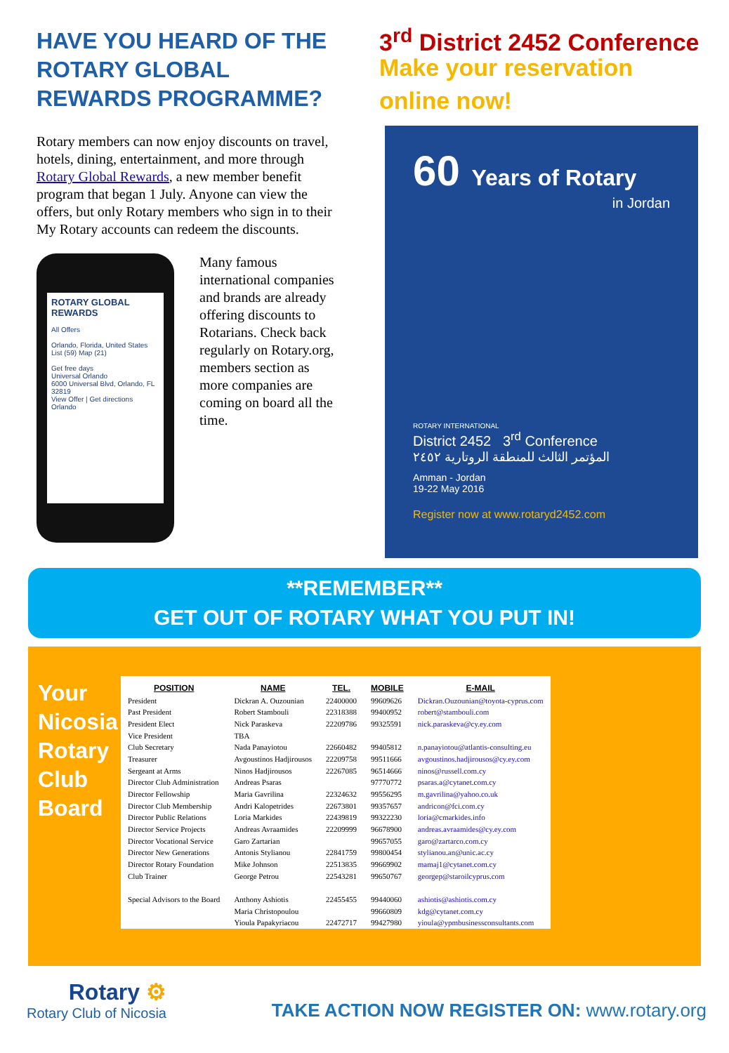HAVE YOU HEARD OF THE ROTARY GLOBAL REWARDS PROGRAMME?
Rotary members can now enjoy discounts on travel, hotels, dining, entertainment, and more through Rotary Global Rewards, a new member benefit program that began 1 July. Anyone can view the offers, but only Rotary members who sign in to their My Rotary accounts can redeem the discounts.
ROTARY GLOBAL REWARDS
All Offers
Orlando, Florida, United States
List (59) Map (21)
Get free days
Universal Orlando
6000 Universal Blvd, Orlando, FL 32819
View Offer | Get directions
Orlando
Many famous international companies and brands are already offering discounts to Rotarians. Check back regularly on Rotary.org, members section as more companies are coming on board all the time.
3<sup>rd</sup> District 2452 Conference
Make your reservation online now!
60 Years of Rotary
in Jordan
ROTARY INTERNATIONAL
District 2452 3<sup>rd</sup> Conference
المؤتمر الثالث للمنطقة الروتارية ٢٤٥٢
Amman - Jordan
19-22 May 2016
Register now at www.rotaryd2452.com
**REMEMBER**
GET OUT OF ROTARY WHAT YOU PUT IN!
Your Nicosia Rotary Club Board
| POSITION | NAME | TEL. | MOBILE | E-MAIL |
| --- | --- | --- | --- | --- |
| President | Dickran A. Ouzounian | 22400000 | 99609626 | Dickran.Ouzounian@toyota-cyprus.com |
| Past President | Robert Stambouli | 22318388 | 99400952 | robert@stambouli.com |
| President Elect | Nick Paraskeva | 22209786 | 99325591 | nick.paraskeva@cy.ey.com |
| Vice President | TBA | | | |
| Club Secretary | Nada Panayiotou | 22660482 | 99405812 | n.panayiotou@atlantis-consulting.eu |
| Treasurer | Avgoustinos Hadjirousos | 22209758 | 99511666 | avgoustinos.hadjirousos@cy.ey.com |
| Sergeant at Arms | Ninos Hadjirousos | 22267085 | 96514666 | ninos@russell.com.cy |
| Director Club Administration | Andreas Psaras | | 97770772 | psaras.a@cytanet.com.cy |
| Director Fellowship | Maria Gavrilina | 22324632 | 99556295 | m.gavrilina@yahoo.co.uk |
| Director Club Membership | Andri Kalopetrides | 22673801 | 99357657 | andricon@fci.com.cy |
| Director Public Relations | Loria Markides | 22439819 | 99322230 | loria@cmarkides.info |
| Director Service Projects | Andreas Avraamides | 22209999 | 96678900 | andreas.avraamides@cy.ey.com |
| Director Vocational Service | Garo Zartarian | | 99657055 | garo@zartarco.com.cy |
| Director New Generations | Antonis Stylianou | 22841759 | 99800454 | stylianou.an@unic.ac.cy |
| Director Rotary Foundation | Mike Johnson | 22513835 | 99669902 | mamaj1@cytanet.com.cy |
| Club Trainer | George Petrou | 22543281 | 99650767 | georgep@staroilcyprus.com |
| Special Advisors to the Board | Anthony Ashiotis | 22455455 | 99440060 | ashiotis@ashiotis.com.cy |
| | Maria Christopoulou | | 99660809 | kdg@cytanet.com.cy |
| | Yioula Papakyriacou | 22472717 | 99427980 | yioula@ypmbusinessconsultants.com |
Rotary ⚙
Rotary Club of Nicosia
TAKE ACTION NOW REGISTER ON: www.rotary.org